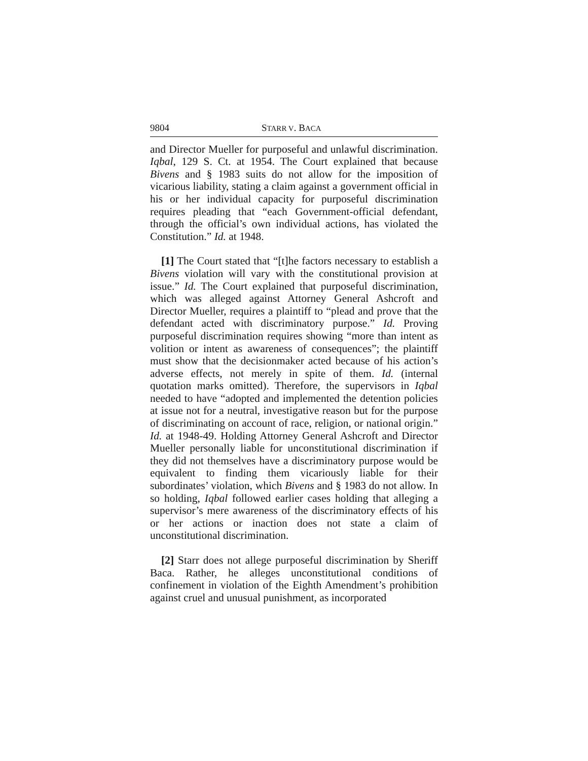9804 STARR V. BACA
and Director Mueller for purposeful and unlawful discrimination. Iqbal, 129 S. Ct. at 1954. The Court explained that because Bivens and § 1983 suits do not allow for the imposition of vicarious liability, stating a claim against a government official in his or her individual capacity for purposeful discrimination requires pleading that “each Government-official defendant, through the official’s own individual actions, has violated the Constitution.” Id. at 1948.
[1] The Court stated that “[t]he factors necessary to establish a Bivens violation will vary with the constitutional provision at issue.” Id. The Court explained that purposeful discrimination, which was alleged against Attorney General Ashcroft and Director Mueller, requires a plaintiff to “plead and prove that the defendant acted with discriminatory purpose.” Id. Proving purposeful discrimination requires showing “more than intent as volition or intent as awareness of consequences”; the plaintiff must show that the decisionmaker acted because of his action’s adverse effects, not merely in spite of them. Id. (internal quotation marks omitted). Therefore, the supervisors in Iqbal needed to have “adopted and implemented the detention policies at issue not for a neutral, investigative reason but for the purpose of discriminating on account of race, religion, or national origin.” Id. at 1948-49. Holding Attorney General Ashcroft and Director Mueller personally liable for unconstitutional discrimination if they did not themselves have a discriminatory purpose would be equivalent to finding them vicariously liable for their subordinates’ violation, which Bivens and § 1983 do not allow. In so holding, Iqbal followed earlier cases holding that alleging a supervisor’s mere awareness of the discriminatory effects of his or her actions or inaction does not state a claim of unconstitutional discrimination.
[2] Starr does not allege purposeful discrimination by Sheriff Baca. Rather, he alleges unconstitutional conditions of confinement in violation of the Eighth Amendment’s prohibition against cruel and unusual punishment, as incorporated